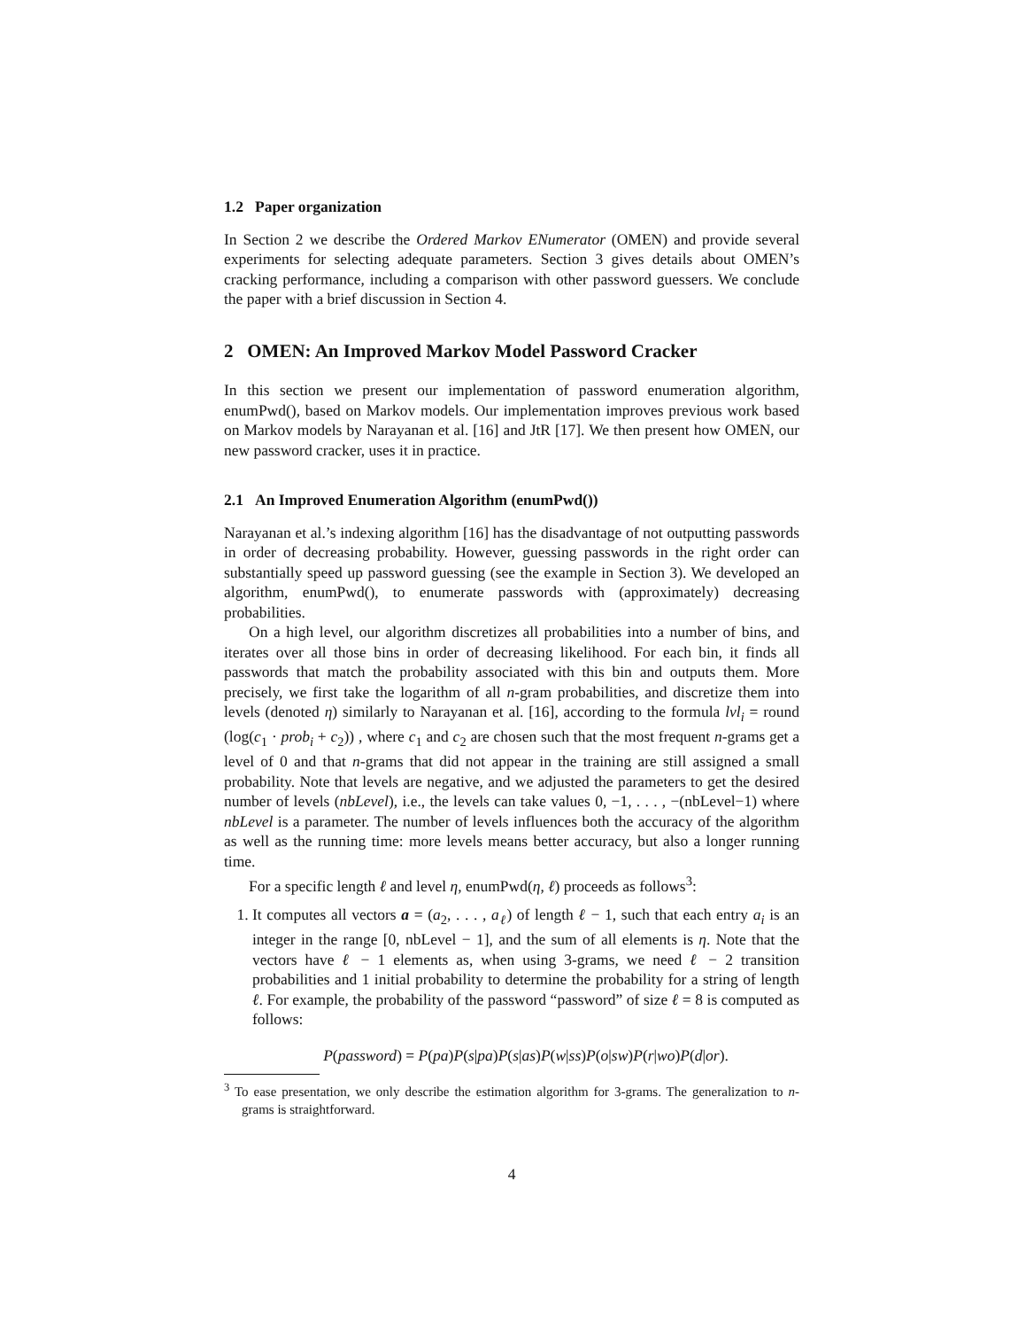1.2 Paper organization
In Section 2 we describe the Ordered Markov ENumerator (OMEN) and provide several experiments for selecting adequate parameters. Section 3 gives details about OMEN’s cracking performance, including a comparison with other password guessers. We conclude the paper with a brief discussion in Section 4.
2 OMEN: An Improved Markov Model Password Cracker
In this section we present our implementation of password enumeration algorithm, enumPwd(), based on Markov models. Our implementation improves previous work based on Markov models by Narayanan et al. [16] and JtR [17]. We then present how OMEN, our new password cracker, uses it in practice.
2.1 An Improved Enumeration Algorithm (enumPwd())
Narayanan et al.’s indexing algorithm [16] has the disadvantage of not outputting passwords in order of decreasing probability. However, guessing passwords in the right order can substantially speed up password guessing (see the example in Section 3). We developed an algorithm, enumPwd(), to enumerate passwords with (approximately) decreasing probabilities.
On a high level, our algorithm discretizes all probabilities into a number of bins, and iterates over all those bins in order of decreasing likelihood. For each bin, it finds all passwords that match the probability associated with this bin and outputs them. More precisely, we first take the logarithm of all n-gram probabilities, and discretize them into levels (denoted η) similarly to Narayanan et al. [16], according to the formula lvl<sub>i</sub> = round (log(c<sub>1</sub> · prob<sub>i</sub> + c<sub>2</sub>)) , where c<sub>1</sub> and c<sub>2</sub> are chosen such that the most frequent n-grams get a level of 0 and that n-grams that did not appear in the training are still assigned a small probability. Note that levels are negative, and we adjusted the parameters to get the desired number of levels (nbLevel), i.e., the levels can take values 0, −1, . . . , −(nbLevel−1) where nbLevel is a parameter. The number of levels influences both the accuracy of the algorithm as well as the running time: more levels means better accuracy, but also a longer running time.
For a specific length ℓ and level η, enumPwd(η, ℓ) proceeds as follows<sup>3</sup>:
1. It computes all vectors a = (a<sub>2</sub>, . . . , a<sub>ℓ</sub>) of length ℓ − 1, such that each entry a<sub>i</sub> is an integer in the range [0, nbLevel − 1], and the sum of all elements is η. Note that the vectors have ℓ − 1 elements as, when using 3-grams, we need ℓ − 2 transition probabilities and 1 initial probability to determine the probability for a string of length ℓ. For example, the probability of the password “password” of size ℓ = 8 is computed as follows:
P(password) = P(pa)P(s|pa)P(s|as)P(w|ss)P(o|sw)P(r|wo)P(d|or).
<sup>3</sup> To ease presentation, we only describe the estimation algorithm for 3-grams. The generalization to n-grams is straightforward.
4